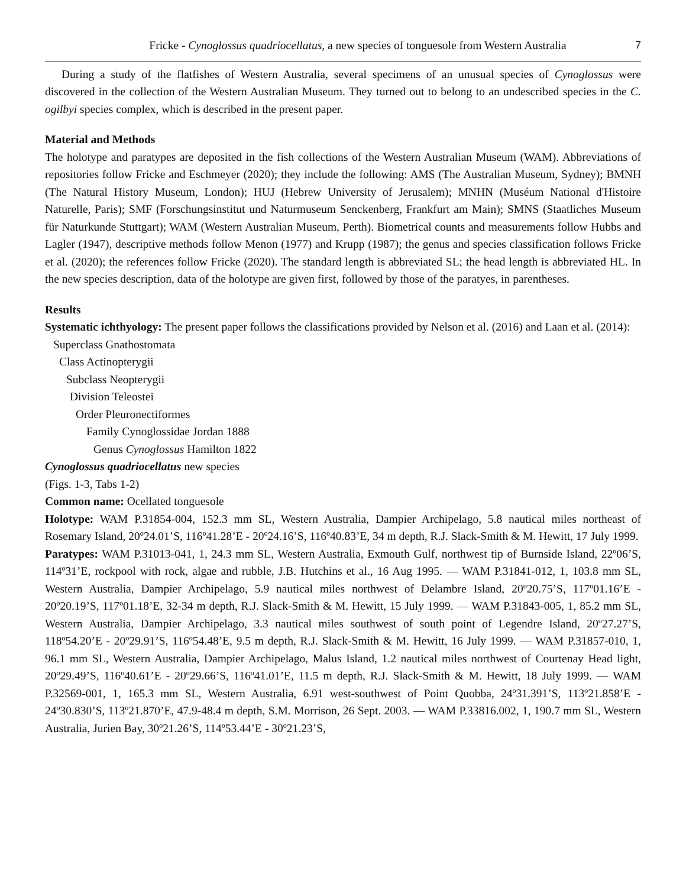Fricke - Cynoglossus quadriocellatus, a new species of tonguesole from Western Australia 7
During a study of the flatfishes of Western Australia, several specimens of an unusual species of Cynoglossus were discovered in the collection of the Western Australian Museum. They turned out to belong to an undescribed species in the C. ogilbyi species complex, which is described in the present paper.
Material and Methods
The holotype and paratypes are deposited in the fish collections of the Western Australian Museum (WAM). Abbreviations of repositories follow Fricke and Eschmeyer (2020); they include the following: AMS (The Australian Museum, Sydney); BMNH (The Natural History Museum, London); HUJ (Hebrew University of Jerusalem); MNHN (Muséum National d'Histoire Naturelle, Paris); SMF (Forschungsinstitut und Naturmuseum Senckenberg, Frankfurt am Main); SMNS (Staatliches Museum für Naturkunde Stuttgart); WAM (Western Australian Museum, Perth). Biometrical counts and measurements follow Hubbs and Lagler (1947), descriptive methods follow Menon (1977) and Krupp (1987); the genus and species classification follows Fricke et al. (2020); the references follow Fricke (2020). The standard length is abbreviated SL; the head length is abbreviated HL. In the new species description, data of the holotype are given first, followed by those of the paratyes, in parentheses.
Results
Systematic ichthyology: The present paper follows the classifications provided by Nelson et al. (2016) and Laan et al. (2014):
Superclass Gnathostomata
Class Actinopterygii
Subclass Neopterygii
Division Teleostei
Order Pleuronectiformes
Family Cynoglossidae Jordan 1888
Genus Cynoglossus Hamilton 1822
Cynoglossus quadriocellatus new species
(Figs. 1-3, Tabs 1-2)
Common name: Ocellated tonguesole
Holotype: WAM P.31854-004, 152.3 mm SL, Western Australia, Dampier Archipelago, 5.8 nautical miles northeast of Rosemary Island, 20º24.01’S, 116º41.28’E - 20º24.16’S, 116º40.83’E, 34 m depth, R.J. Slack-Smith & M. Hewitt, 17 July 1999.
Paratypes: WAM P.31013-041, 1, 24.3 mm SL, Western Australia, Exmouth Gulf, northwest tip of Burnside Island, 22º06’S, 114º31’E, rockpool with rock, algae and rubble, J.B. Hutchins et al., 16 Aug 1995. — WAM P.31841-012, 1, 103.8 mm SL, Western Australia, Dampier Archipelago, 5.9 nautical miles northwest of Delambre Island, 20º20.75’S, 117º01.16’E - 20º20.19’S, 117º01.18’E, 32-34 m depth, R.J. Slack-Smith & M. Hewitt, 15 July 1999. — WAM P.31843-005, 1, 85.2 mm SL, Western Australia, Dampier Archipelago, 3.3 nautical miles southwest of south point of Legendre Island, 20º27.27’S, 118º54.20’E - 20º29.91’S, 116º54.48’E, 9.5 m depth, R.J. Slack-Smith & M. Hewitt, 16 July 1999. — WAM P.31857-010, 1, 96.1 mm SL, Western Australia, Dampier Archipelago, Malus Island, 1.2 nautical miles northwest of Courtenay Head light, 20º29.49’S, 116º40.61’E - 20º29.66’S, 116º41.01’E, 11.5 m depth, R.J. Slack-Smith & M. Hewitt, 18 July 1999. — WAM P.32569-001, 1, 165.3 mm SL, Western Australia, 6.91 west-southwest of Point Quobba, 24º31.391’S, 113º21.858’E - 24º30.830’S, 113º21.870’E, 47.9-48.4 m depth, S.M. Morrison, 26 Sept. 2003. — WAM P.33816.002, 1, 190.7 mm SL, Western Australia, Jurien Bay, 30º21.26’S, 114º53.44’E - 30º21.23’S,